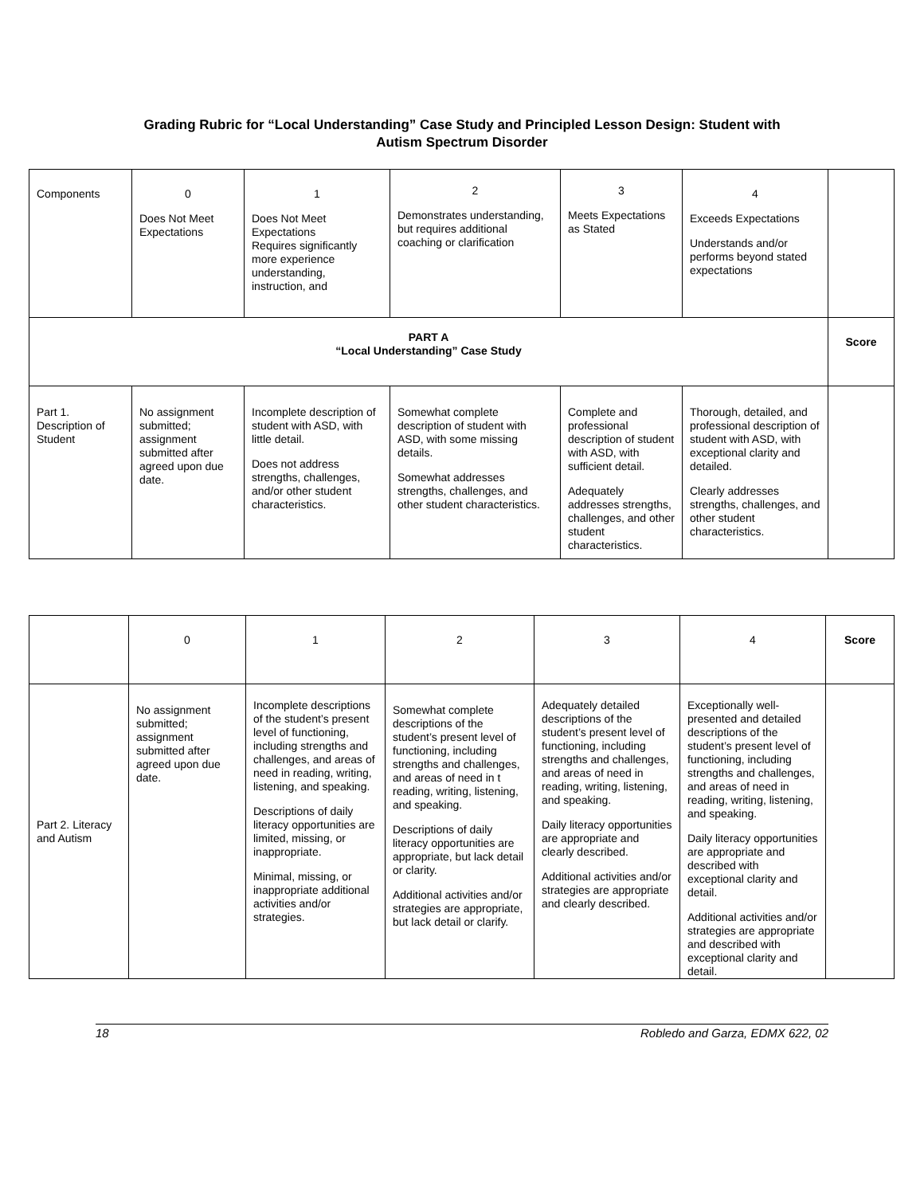Grading Rubric for “Local Understanding” Case Study and Principled Lesson Design: Student with
Autism Spectrum Disorder
| Components | 0 Does Not Meet Expectations | 1 Does Not Meet Expectations Requires significantly more experience understanding, instruction, and | 2 Demonstrates understanding, but requires additional coaching or clarification | 3 Meets Expectations as Stated | 4 Exceeds Expectations Understands and/or performs beyond stated expectations | |
| PART A “Local Understanding” Case Study | | | | | | Score |
| Part 1. Description of Student | No assignment submitted; assignment submitted after agreed upon due date. | Incomplete description of student with ASD, with little detail. Does not address strengths, challenges, and/or other student characteristics. | Somewhat complete description of student with ASD, with some missing details. Somewhat addresses strengths, challenges, and other student characteristics. | Complete and professional description of student with ASD, with sufficient detail. Adequately addresses strengths, challenges, and other student characteristics. | Thorough, detailed, and professional description of student with ASD, with exceptional clarity and detailed. Clearly addresses strengths, challenges, and other student characteristics. | |
| | 0 | 1 | 2 | 3 | 4 | Score |
| Part 2. Literacy and Autism | No assignment submitted; assignment submitted after agreed upon due date. | Incomplete descriptions of the student’s present level of functioning, including strengths and challenges, and areas of need in reading, writing, listening, and speaking. Descriptions of daily literacy opportunities are limited, missing, or inappropriate. Minimal, missing, or inappropriate additional activities and/or strategies. | Somewhat complete descriptions of the student’s present level of functioning, including strengths and challenges, and areas of need in t reading, writing, listening, and speaking. Descriptions of daily literacy opportunities are appropriate, but lack detail or clarity. Additional activities and/or strategies are appropriate, but lack detail or clarify. | Adequately detailed descriptions of the student’s present level of functioning, including strengths and challenges, and areas of need in reading, writing, listening, and speaking. Daily literacy opportunities are appropriate and clearly described. Additional activities and/or strategies are appropriate and clearly described. | Exceptionally well-presented and detailed descriptions of the student’s present level of functioning, including strengths and challenges, and areas of need in reading, writing, listening, and speaking. Daily literacy opportunities are appropriate and described with exceptional clarity and detail. Additional activities and/or strategies are appropriate and described with exceptional clarity and detail. | |
18 Robledo and Garza, EDMX 622, 02